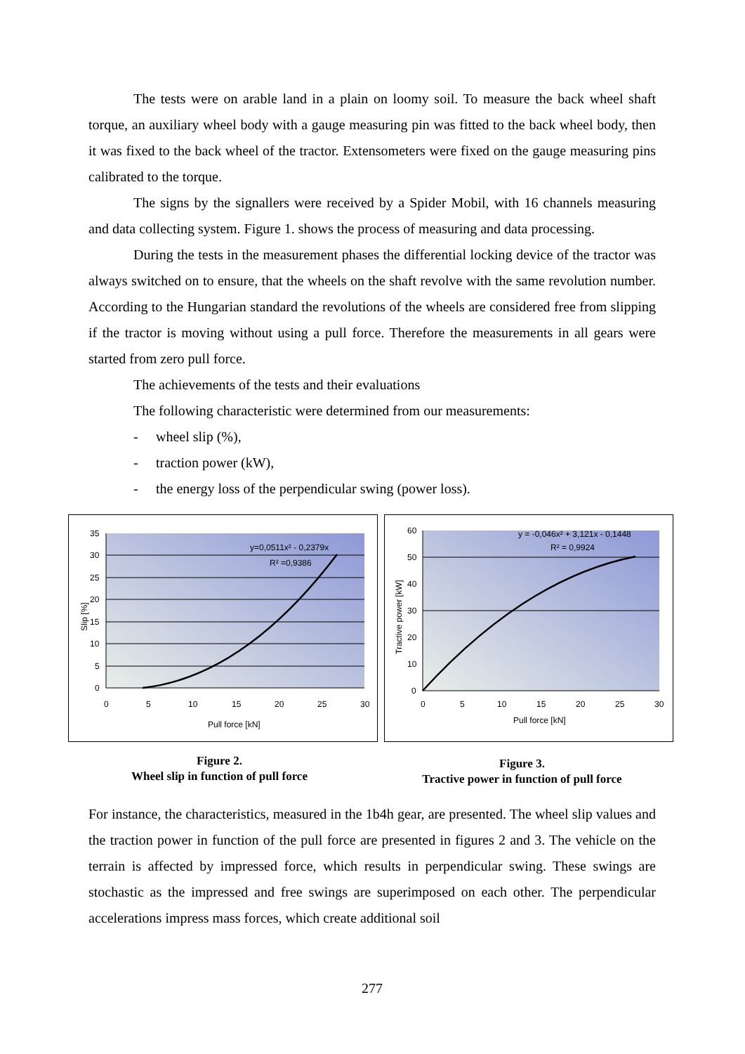The tests were on arable land in a plain on loomy soil. To measure the back wheel shaft torque, an auxiliary wheel body with a gauge measuring pin was fitted to the back wheel body, then it was fixed to the back wheel of the tractor. Extensometers were fixed on the gauge measuring pins calibrated to the torque.
The signs by the signallers were received by a Spider Mobil, with 16 channels measuring and data collecting system. Figure 1. shows the process of measuring and data processing.
During the tests in the measurement phases the differential locking device of the tractor was always switched on to ensure, that the wheels on the shaft revolve with the same revolution number. According to the Hungarian standard the revolutions of the wheels are considered free from slipping if the tractor is moving without using a pull force. Therefore the measurements in all gears were started from zero pull force.
The achievements of the tests and their evaluations
The following characteristic were determined from our measurements:
- wheel slip (%),
- traction power (kW),
- the energy loss of the perpendicular swing (power loss).
y=0,0511x² - 0,2379x
R² =0,9386
35
30
25
20
15
10
5
0
0
5
10
15
20
25
30
Pull force [kN]
Slip [%]
y = -0,046x² + 3,121x - 0,1448
R² = 0,9924
60
50
40
30
20
10
0
0
5
10
15
20
25
30
Pull force [kN]
Tractive power [kW]
Figure 2.
Wheel slip in function of pull force
Figure 3.
Tractive power in function of pull force
For instance, the characteristics, measured in the 1b4h gear, are presented. The wheel slip values and the traction power in function of the pull force are presented in figures 2 and 3. The vehicle on the terrain is affected by impressed force, which results in perpendicular swing. These swings are stochastic as the impressed and free swings are superimposed on each other. The perpendicular accelerations impress mass forces, which create additional soil
277